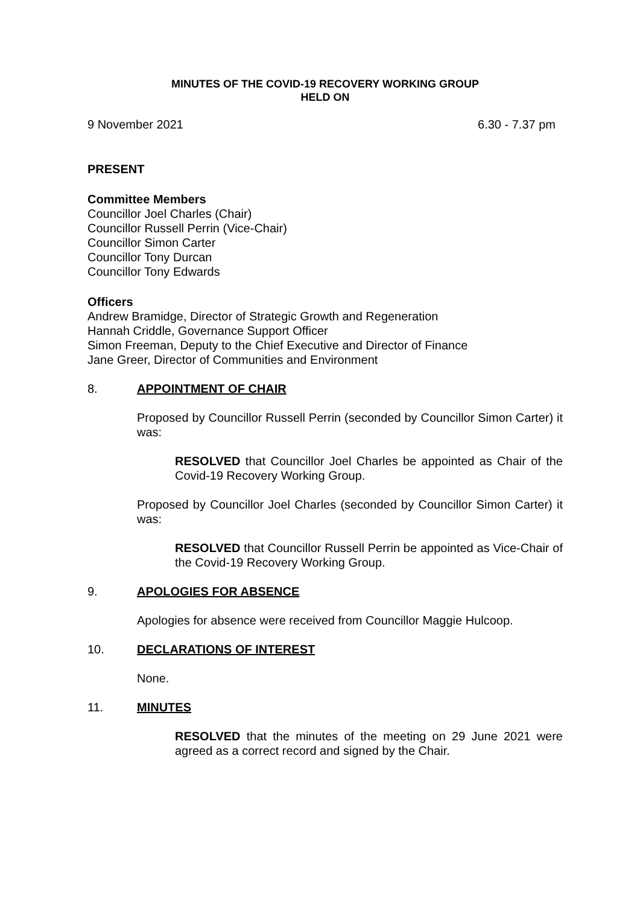MINUTES OF THE COVID-19 RECOVERY WORKING GROUP
HELD ON
9 November 2021 6.30 - 7.37 pm
PRESENT
Committee Members
Councillor Joel Charles (Chair)
Councillor Russell Perrin (Vice-Chair)
Councillor Simon Carter
Councillor Tony Durcan
Councillor Tony Edwards
Officers
Andrew Bramidge, Director of Strategic Growth and Regeneration
Hannah Criddle, Governance Support Officer
Simon Freeman, Deputy to the Chief Executive and Director of Finance
Jane Greer, Director of Communities and Environment
8. APPOINTMENT OF CHAIR
Proposed by Councillor Russell Perrin (seconded by Councillor Simon Carter) it was:
RESOLVED that Councillor Joel Charles be appointed as Chair of the Covid-19 Recovery Working Group.
Proposed by Councillor Joel Charles (seconded by Councillor Simon Carter) it was:
RESOLVED that Councillor Russell Perrin be appointed as Vice-Chair of the Covid-19 Recovery Working Group.
9. APOLOGIES FOR ABSENCE
Apologies for absence were received from Councillor Maggie Hulcoop.
10. DECLARATIONS OF INTEREST
None.
11. MINUTES
RESOLVED that the minutes of the meeting on 29 June 2021 were agreed as a correct record and signed by the Chair.